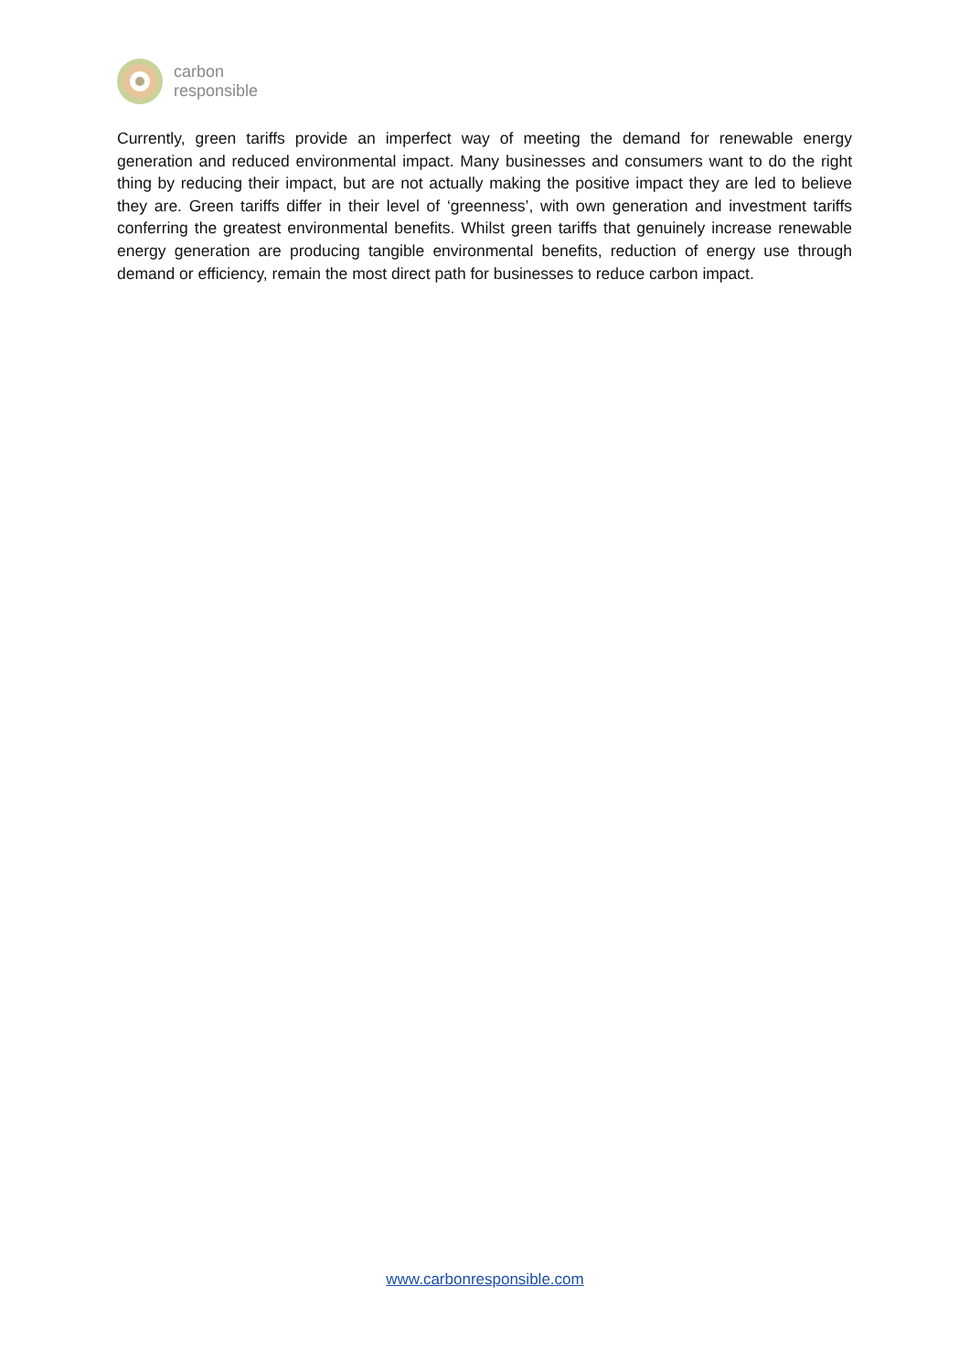carbon
responsible
Currently, green tariffs provide an imperfect way of meeting the demand for renewable energy generation and reduced environmental impact. Many businesses and consumers want to do the right thing by reducing their impact, but are not actually making the positive impact they are led to believe they are. Green tariffs differ in their level of ‘greenness’, with own generation and investment tariffs conferring the greatest environmental benefits. Whilst green tariffs that genuinely increase renewable energy generation are producing tangible environmental benefits, reduction of energy use through demand or efficiency, remain the most direct path for businesses to reduce carbon impact.
www.carbonresponsible.com